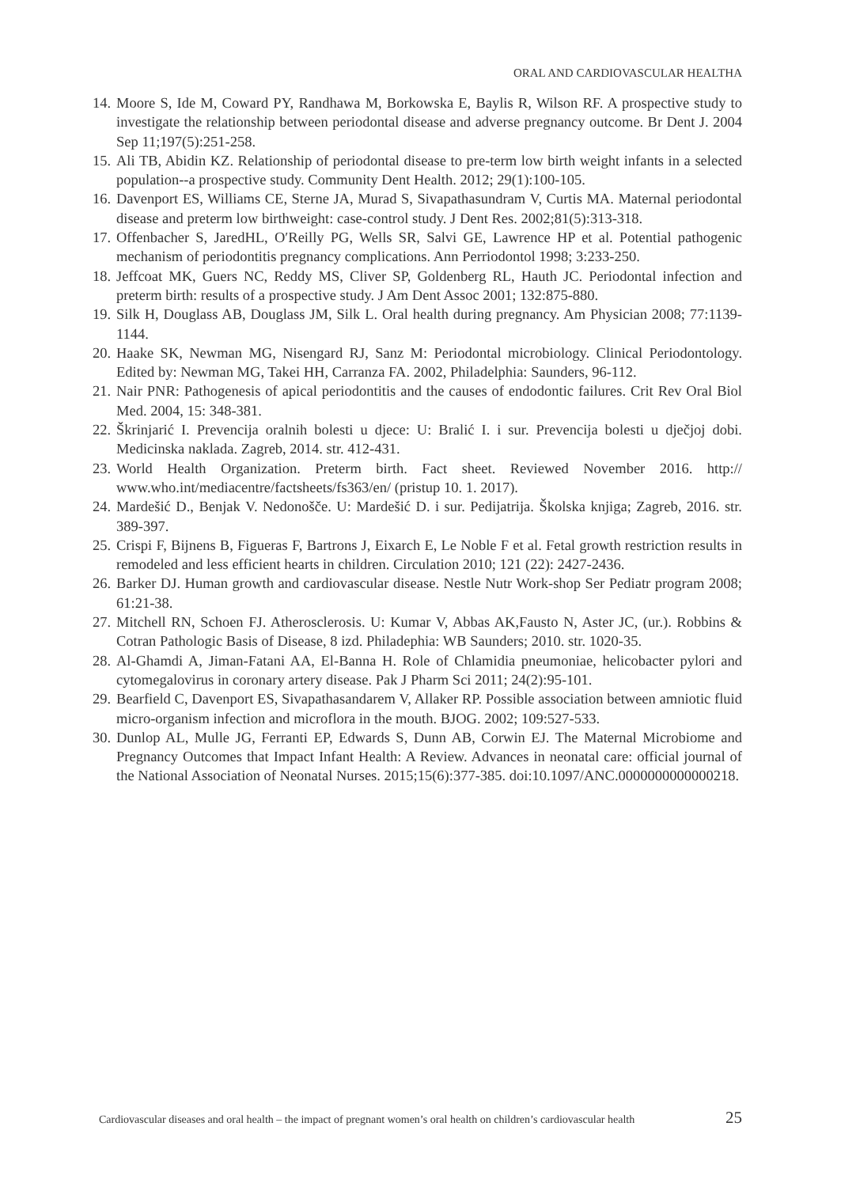ORAL AND CARDIOVASCULAR HEALTHA
14. Moore S, Ide M, Coward PY, Randhawa M, Borkowska E, Baylis R, Wilson RF. A prospective study to investigate the relationship between periodontal disease and adverse pregnancy outcome. Br Dent J. 2004 Sep 11;197(5):251-258.
15. Ali TB, Abidin KZ. Relationship of periodontal disease to pre-term low birth weight infants in a selected population--a prospective study. Community Dent Health. 2012; 29(1):100-105.
16. Davenport ES, Williams CE, Sterne JA, Murad S, Sivapathasundram V, Curtis MA. Maternal periodontal disease and preterm low birthweight: case-control study. J Dent Res. 2002;81(5):313-318.
17. Offenbacher S, JaredHL, O′Reilly PG, Wells SR, Salvi GE, Lawrence HP et al. Potential pathogenic mechanism of periodontitis pregnancy complications. Ann Perriodontol 1998; 3:233-250.
18. Jeffcoat MK, Guers NC, Reddy MS, Cliver SP, Goldenberg RL, Hauth JC. Periodontal infection and preterm birth: results of a prospective study. J Am Dent Assoc 2001; 132:875-880.
19. Silk H, Douglass AB, Douglass JM, Silk L. Oral health during pregnancy. Am Physician 2008; 77:1139-1144.
20. Haake SK, Newman MG, Nisengard RJ, Sanz M: Periodontal microbiology. Clinical Periodontology. Edited by: Newman MG, Takei HH, Carranza FA. 2002, Philadelphia: Saunders, 96-112.
21. Nair PNR: Pathogenesis of apical periodontitis and the causes of endodontic failures. Crit Rev Oral Biol Med. 2004, 15: 348-381.
22. Škrinjarić I. Prevencija oralnih bolesti u djece: U: Bralić I. i sur. Prevencija bolesti u dječjoj dobi. Medicinska naklada. Zagreb, 2014. str. 412-431.
23. World Health Organization. Preterm birth. Fact sheet. Reviewed November 2016. http:// www.who.int/mediacentre/factsheets/fs363/en/ (pristup 10. 1. 2017).
24. Mardešić D., Benjak V. Nedonošče. U: Mardešić D. i sur. Pedijatrija. Školska knjiga; Zagreb, 2016. str. 389-397.
25. Crispi F, Bijnens B, Figueras F, Bartrons J, Eixarch E, Le Noble F et al. Fetal growth restriction results in remodeled and less efficient hearts in children. Circulation 2010; 121 (22): 2427-2436.
26. Barker DJ. Human growth and cardiovascular disease. Nestle Nutr Work-shop Ser Pediatr program 2008; 61:21-38.
27. Mitchell RN, Schoen FJ. Atherosclerosis. U: Kumar V, Abbas AK,Fausto N, Aster JC, (ur.). Robbins & Cotran Pathologic Basis of Disease, 8 izd. Philadephia: WB Saunders; 2010. str. 1020-35.
28. Al-Ghamdi A, Jiman-Fatani AA, El-Banna H. Role of Chlamidia pneumoniae, helicobacter pylori and cytomegalovirus in coronary artery disease. Pak J Pharm Sci 2011; 24(2):95-101.
29. Bearfield C, Davenport ES, Sivapathasandarem V, Allaker RP. Possible association between amniotic fluid micro-organism infection and microflora in the mouth. BJOG. 2002; 109:527-533.
30. Dunlop AL, Mulle JG, Ferranti EP, Edwards S, Dunn AB, Corwin EJ. The Maternal Microbiome and Pregnancy Outcomes that Impact Infant Health: A Review. Advances in neonatal care: official journal of the National Association of Neonatal Nurses. 2015;15(6):377-385. doi:10.1097/ANC.0000000000000218.
Cardiovascular diseases and oral health – the impact of pregnant women’s oral health on children’s cardiovascular health 25